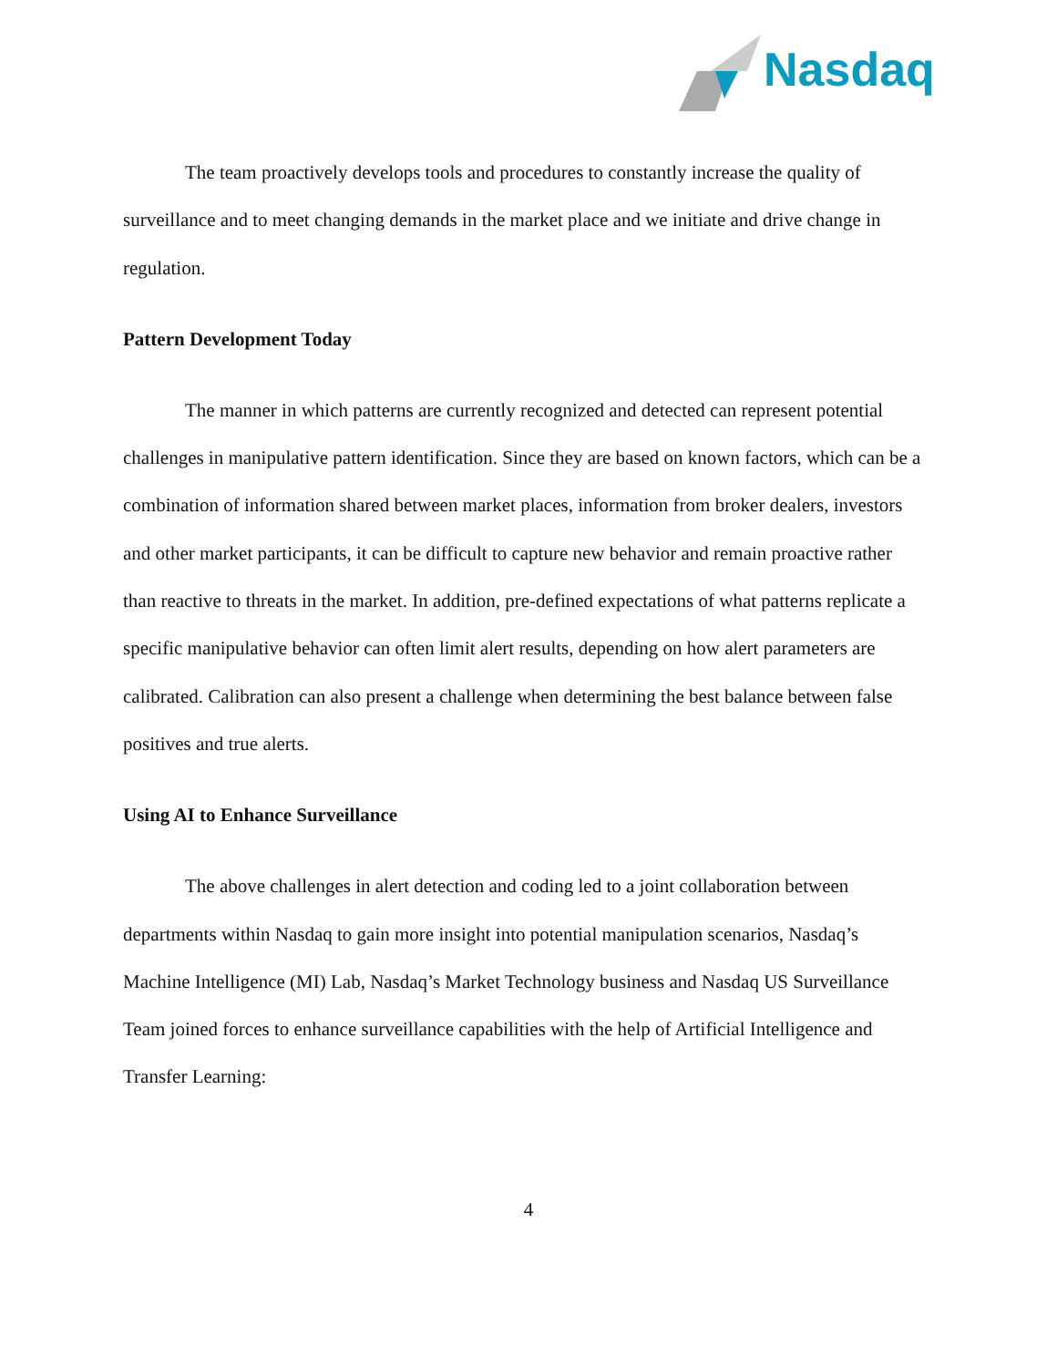Nasdaq
The team proactively develops tools and procedures to constantly increase the quality of surveillance and to meet changing demands in the market place and we initiate and drive change in regulation.
Pattern Development Today
The manner in which patterns are currently recognized and detected can represent potential challenges in manipulative pattern identification. Since they are based on known factors, which can be a combination of information shared between market places, information from broker dealers, investors and other market participants, it can be difficult to capture new behavior and remain proactive rather than reactive to threats in the market. In addition, pre-defined expectations of what patterns replicate a specific manipulative behavior can often limit alert results, depending on how alert parameters are calibrated. Calibration can also present a challenge when determining the best balance between false positives and true alerts.
Using AI to Enhance Surveillance
The above challenges in alert detection and coding led to a joint collaboration between departments within Nasdaq to gain more insight into potential manipulation scenarios, Nasdaq’s Machine Intelligence (MI) Lab, Nasdaq’s Market Technology business and Nasdaq US Surveillance Team joined forces to enhance surveillance capabilities with the help of Artificial Intelligence and Transfer Learning:
4